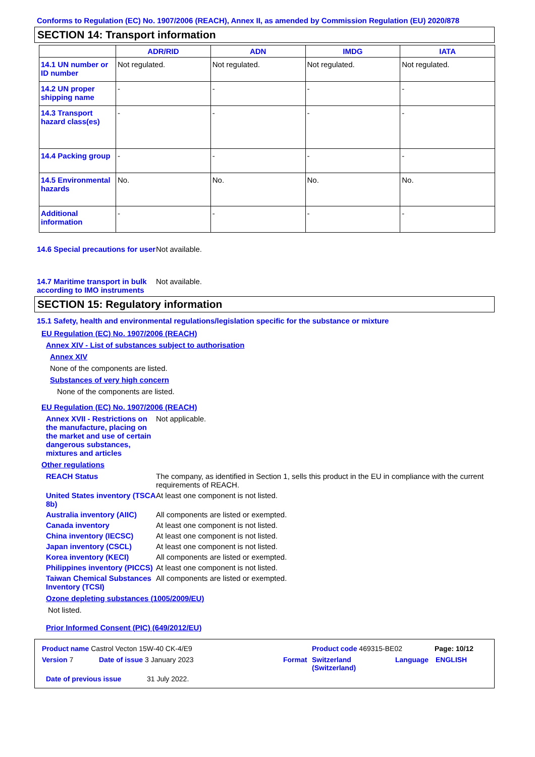Conforms to Regulation (EC) No. 1907/2006 (REACH), Annex II, as amended by Commission Regulation (EU) 2020/878
SECTION 14: Transport information
| | ADR/RID | ADN | IMDG | IATA |
| --- | --- | --- | --- | --- |
| 14.1 UN number or ID number | Not regulated. | Not regulated. | Not regulated. | Not regulated. |
| 14.2 UN proper shipping name | - | - | - | - |
| 14.3 Transport hazard class(es) | - | - | - | - |
| 14.4 Packing group | - | - | - | - |
| 14.5 Environmental hazards | No. | No. | No. | No. |
| Additional information | - | - | - | - |
14.6 Special precautions for user
Not available.
14.7 Maritime transport in bulk according to IMO instruments
Not available.
SECTION 15: Regulatory information
15.1 Safety, health and environmental regulations/legislation specific for the substance or mixture
EU Regulation (EC) No. 1907/2006 (REACH)
Annex XIV - List of substances subject to authorisation
Annex XIV
None of the components are listed.
Substances of very high concern
None of the components are listed.
EU Regulation (EC) No. 1907/2006 (REACH)
Annex XVII - Restrictions on the manufacture, placing on the market and use of certain dangerous substances, mixtures and articles
Not applicable.
Other regulations
REACH Status The company, as identified in Section 1, sells this product in the EU in compliance with the current requirements of REACH.
United States inventory (TSCA 8b)
At least one component is not listed.
Australia inventory (AIIC)
All components are listed or exempted.
Canada inventory At least one component is not listed.
China inventory (IECSC) At least one component is not listed.
Japan inventory (CSCL) At least one component is not listed.
Korea inventory (KECI) All components are listed or exempted.
Philippines inventory (PICCS)
At least one component is not listed.
Taiwan Chemical Substances Inventory (TCSI)
All components are listed or exempted.
Ozone depleting substances (1005/2009/EU)
Not listed.
Prior Informed Consent (PIC) (649/2012/EU)
Product name Castrol Vecton 15W-40 CK-4/E9 Product code 469315-BE02 Page: 10/12
Version 7 Date of issue 3 January 2023 Format Switzerland (Switzerland) Language ENGLISH
Date of previous issue 31 July 2022.